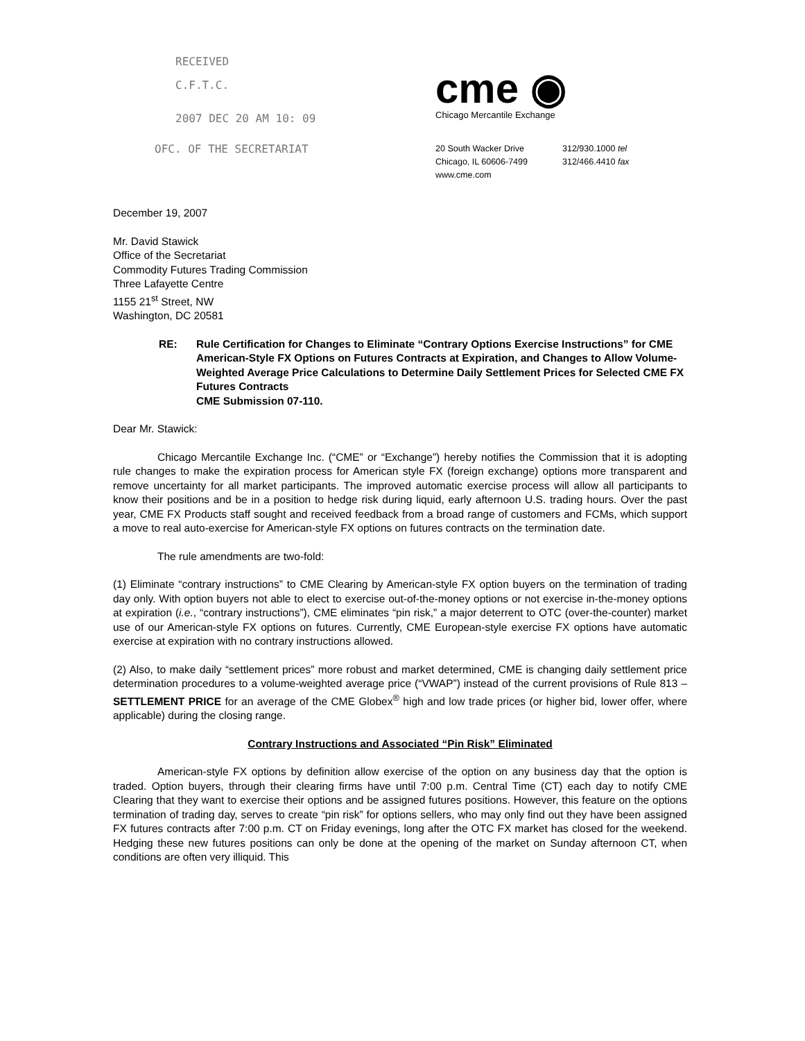RECEIVED
C.F.T.C.
2007 DEC 20 AM 10: 09
OFC. OF THE SECRETARIAT
cme ◉
Chicago Mercantile Exchange
20 South Wacker Drive
Chicago, IL 60606-7499
www.cme.com
312/930.1000 tel
312/466.4410 fax
December 19, 2007
Mr. David Stawick
Office of the Secretariat
Commodity Futures Trading Commission
Three Lafayette Centre
1155 21<sup>st</sup> Street, NW
Washington, DC 20581
RE: Rule Certification for Changes to Eliminate “Contrary Options Exercise Instructions” for CME American-Style FX Options on Futures Contracts at Expiration, and Changes to Allow Volume-Weighted Average Price Calculations to Determine Daily Settlement Prices for Selected CME FX Futures Contracts
CME Submission 07-110.
Dear Mr. Stawick:
Chicago Mercantile Exchange Inc. (“CME” or “Exchange”) hereby notifies the Commission that it is adopting rule changes to make the expiration process for American style FX (foreign exchange) options more transparent and remove uncertainty for all market participants. The improved automatic exercise process will allow all participants to know their positions and be in a position to hedge risk during liquid, early afternoon U.S. trading hours. Over the past year, CME FX Products staff sought and received feedback from a broad range of customers and FCMs, which support a move to real auto-exercise for American-style FX options on futures contracts on the termination date.
The rule amendments are two-fold:
(1) Eliminate “contrary instructions” to CME Clearing by American-style FX option buyers on the termination of trading day only. With option buyers not able to elect to exercise out-of-the-money options or not exercise in-the-money options at expiration (i.e., “contrary instructions”), CME eliminates “pin risk,” a major deterrent to OTC (over-the-counter) market use of our American-style FX options on futures. Currently, CME European-style exercise FX options have automatic exercise at expiration with no contrary instructions allowed.
(2) Also, to make daily “settlement prices” more robust and market determined, CME is changing daily settlement price determination procedures to a volume-weighted average price (“VWAP”) instead of the current provisions of Rule 813 – SETTLEMENT PRICE for an average of the CME Globex<sup>®</sup> high and low trade prices (or higher bid, lower offer, where applicable) during the closing range.
Contrary Instructions and Associated “Pin Risk” Eliminated
American-style FX options by definition allow exercise of the option on any business day that the option is traded. Option buyers, through their clearing firms have until 7:00 p.m. Central Time (CT) each day to notify CME Clearing that they want to exercise their options and be assigned futures positions. However, this feature on the options termination of trading day, serves to create “pin risk” for options sellers, who may only find out they have been assigned FX futures contracts after 7:00 p.m. CT on Friday evenings, long after the OTC FX market has closed for the weekend. Hedging these new futures positions can only be done at the opening of the market on Sunday afternoon CT, when conditions are often very illiquid. This